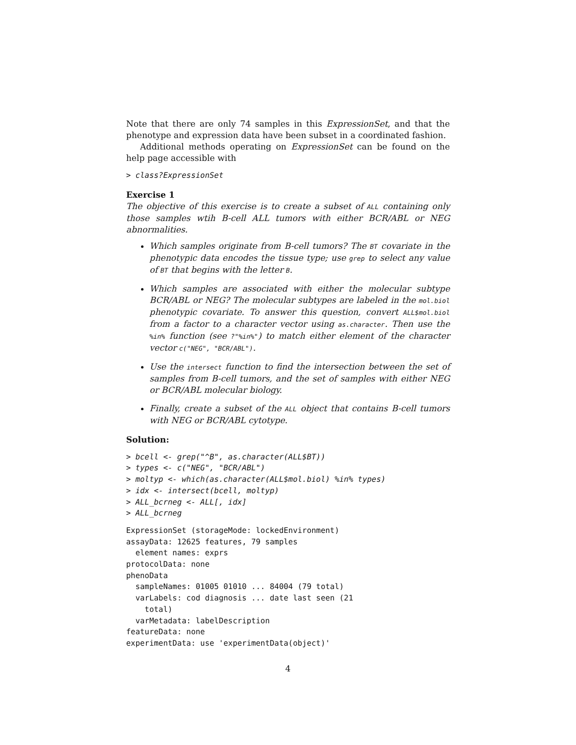Note that there are only 74 samples in this ExpressionSet, and that the phenotype and expression data have been subset in a coordinated fashion.
Additional methods operating on ExpressionSet can be found on the help page accessible with
> class?ExpressionSet
Exercise 1
The objective of this exercise is to create a subset of ALL containing only those samples wtih B-cell ALL tumors with either BCR/ABL or NEG abnormalities.
Which samples originate from B-cell tumors? The BT covariate in the phenotypic data encodes the tissue type; use grep to select any value of BT that begins with the letter B.
Which samples are associated with either the molecular subtype BCR/ABL or NEG? The molecular subtypes are labeled in the mol.biol phenotypic covariate. To answer this question, convert ALL$mol.biol from a factor to a character vector using as.character. Then use the %in% function (see ?"%in%") to match either element of the character vector c("NEG", "BCR/ABL").
Use the intersect function to find the intersection between the set of samples from B-cell tumors, and the set of samples with either NEG or BCR/ABL molecular biology.
Finally, create a subset of the ALL object that contains B-cell tumors with NEG or BCR/ABL cytotype.
Solution:
> bcell <- grep("^B", as.character(ALL$BT))
> types <- c("NEG", "BCR/ABL")
> moltyp <- which(as.character(ALL$mol.biol) %in% types)
> idx <- intersect(bcell, moltyp)
> ALL_bcrneg <- ALL[, idx]
> ALL_bcrneg
ExpressionSet (storageMode: lockedEnvironment)
assayData: 12625 features, 79 samples
  element names: exprs
protocolData: none
phenoData
  sampleNames: 01005 01010 ... 84004 (79 total)
  varLabels: cod diagnosis ... date last seen (21
    total)
  varMetadata: labelDescription
featureData: none
experimentData: use 'experimentData(object)'
4